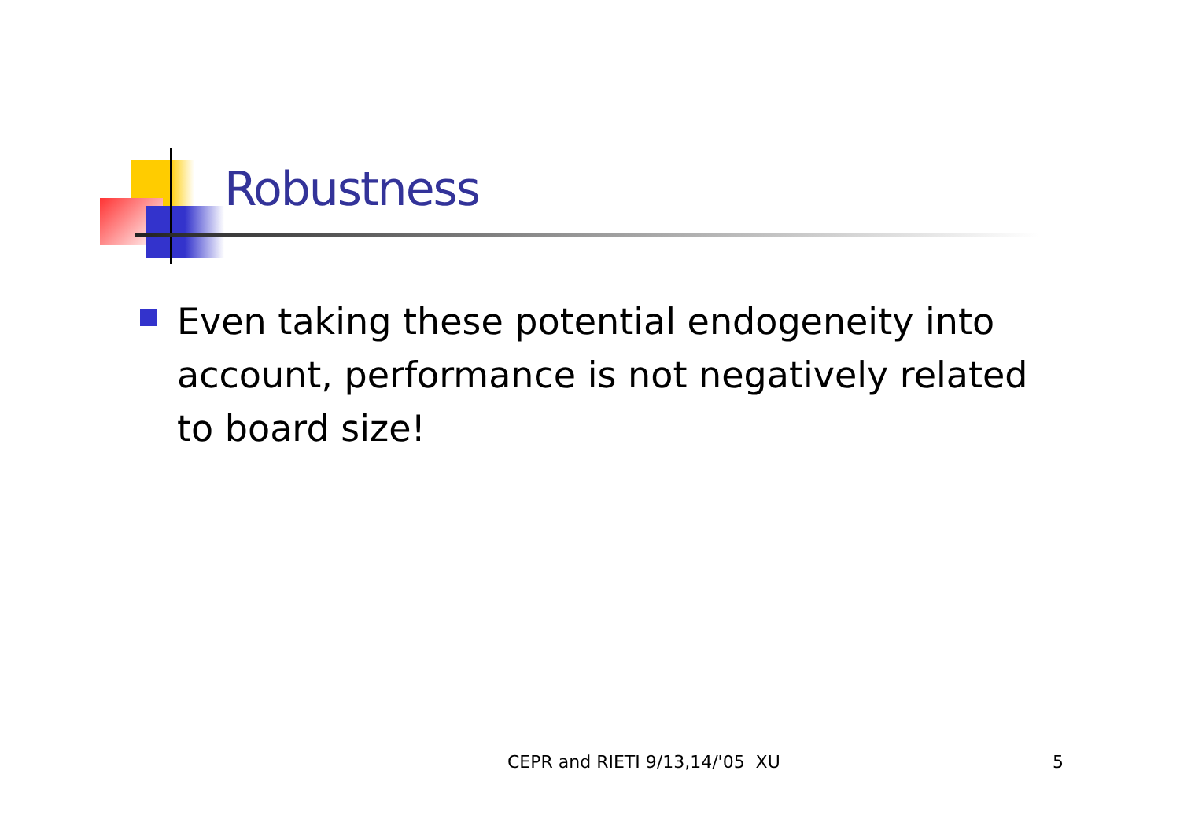Robustness
Even taking these potential endogeneity into account, performance is not negatively related to board size!
CEPR and RIETI 9/13,14/'05 XU 5